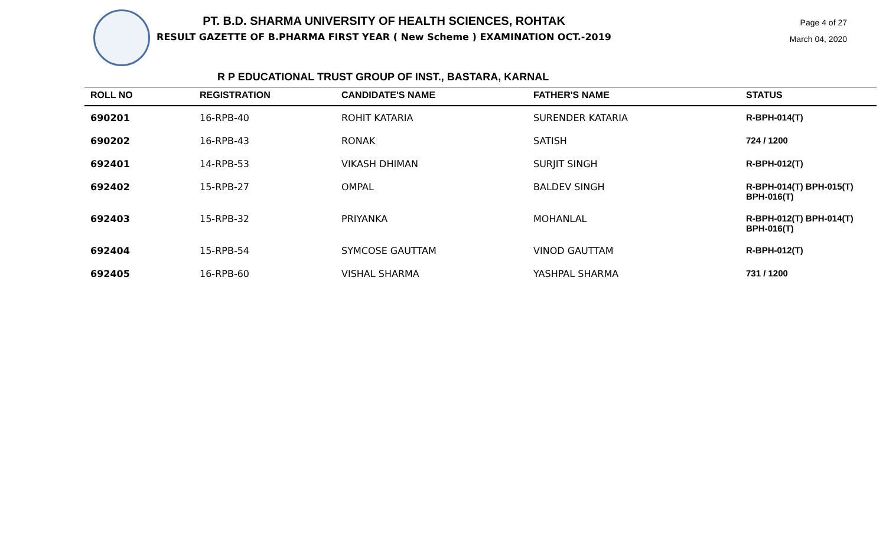PT. B.D. SHARMA UNIVERSITY OF HEALTH SCIENCES, ROHTAK
RESULT GAZETTE OF B.PHARMA FIRST YEAR ( New Scheme ) EXAMINATION OCT.-2019
Page 4 of 27
March 04, 2020
R P EDUCATIONAL TRUST GROUP OF INST., BASTARA, KARNAL
| ROLL NO | REGISTRATION | CANDIDATE'S NAME | FATHER'S NAME | STATUS |
| --- | --- | --- | --- | --- |
| 690201 | 16-RPB-40 | ROHIT KATARIA | SURENDER KATARIA | R-BPH-014(T) |
| 690202 | 16-RPB-43 | RONAK | SATISH | 724 / 1200 |
| 692401 | 14-RPB-53 | VIKASH DHIMAN | SURJIT SINGH | R-BPH-012(T) |
| 692402 | 15-RPB-27 | OMPAL | BALDEV SINGH | R-BPH-014(T) BPH-015(T) BPH-016(T) |
| 692403 | 15-RPB-32 | PRIYANKA | MOHANLAL | R-BPH-012(T) BPH-014(T) BPH-016(T) |
| 692404 | 15-RPB-54 | SYMCOSE GAUTTAM | VINOD GAUTTAM | R-BPH-012(T) |
| 692405 | 16-RPB-60 | VISHAL SHARMA | YASHPAL SHARMA | 731 / 1200 |